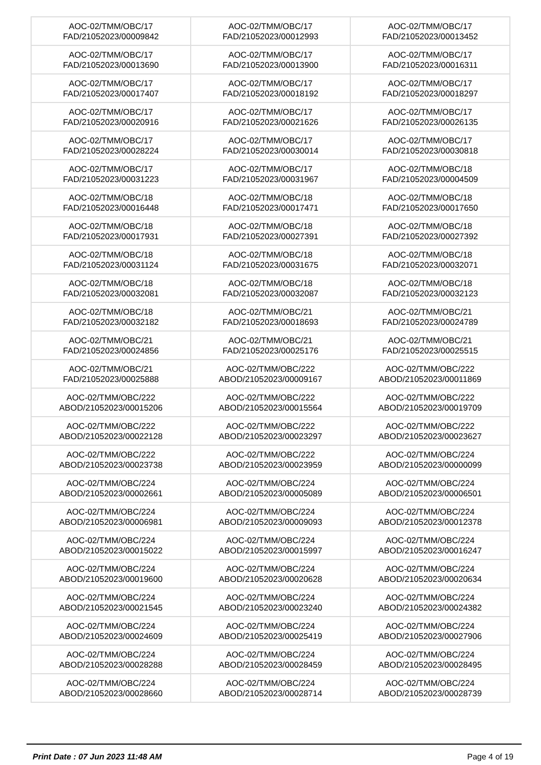| AOC-02/TMM/OBC/17 FAD/21052023/00009842 | AOC-02/TMM/OBC/17 FAD/21052023/00012993 | AOC-02/TMM/OBC/17 FAD/21052023/00013452 |
| AOC-02/TMM/OBC/17 FAD/21052023/00013690 | AOC-02/TMM/OBC/17 FAD/21052023/00013900 | AOC-02/TMM/OBC/17 FAD/21052023/00016311 |
| AOC-02/TMM/OBC/17 FAD/21052023/00017407 | AOC-02/TMM/OBC/17 FAD/21052023/00018192 | AOC-02/TMM/OBC/17 FAD/21052023/00018297 |
| AOC-02/TMM/OBC/17 FAD/21052023/00020916 | AOC-02/TMM/OBC/17 FAD/21052023/00021626 | AOC-02/TMM/OBC/17 FAD/21052023/00026135 |
| AOC-02/TMM/OBC/17 FAD/21052023/00028224 | AOC-02/TMM/OBC/17 FAD/21052023/00030014 | AOC-02/TMM/OBC/17 FAD/21052023/00030818 |
| AOC-02/TMM/OBC/17 FAD/21052023/00031223 | AOC-02/TMM/OBC/17 FAD/21052023/00031967 | AOC-02/TMM/OBC/18 FAD/21052023/00004509 |
| AOC-02/TMM/OBC/18 FAD/21052023/00016448 | AOC-02/TMM/OBC/18 FAD/21052023/00017471 | AOC-02/TMM/OBC/18 FAD/21052023/00017650 |
| AOC-02/TMM/OBC/18 FAD/21052023/00017931 | AOC-02/TMM/OBC/18 FAD/21052023/00027391 | AOC-02/TMM/OBC/18 FAD/21052023/00027392 |
| AOC-02/TMM/OBC/18 FAD/21052023/00031124 | AOC-02/TMM/OBC/18 FAD/21052023/00031675 | AOC-02/TMM/OBC/18 FAD/21052023/00032071 |
| AOC-02/TMM/OBC/18 FAD/21052023/00032081 | AOC-02/TMM/OBC/18 FAD/21052023/00032087 | AOC-02/TMM/OBC/18 FAD/21052023/00032123 |
| AOC-02/TMM/OBC/18 FAD/21052023/00032182 | AOC-02/TMM/OBC/21 FAD/21052023/00018693 | AOC-02/TMM/OBC/21 FAD/21052023/00024789 |
| AOC-02/TMM/OBC/21 FAD/21052023/00024856 | AOC-02/TMM/OBC/21 FAD/21052023/00025176 | AOC-02/TMM/OBC/21 FAD/21052023/00025515 |
| AOC-02/TMM/OBC/21 FAD/21052023/00025888 | AOC-02/TMM/OBC/222 ABOD/21052023/00009167 | AOC-02/TMM/OBC/222 ABOD/21052023/00011869 |
| AOC-02/TMM/OBC/222 ABOD/21052023/00015206 | AOC-02/TMM/OBC/222 ABOD/21052023/00015564 | AOC-02/TMM/OBC/222 ABOD/21052023/00019709 |
| AOC-02/TMM/OBC/222 ABOD/21052023/00022128 | AOC-02/TMM/OBC/222 ABOD/21052023/00023297 | AOC-02/TMM/OBC/222 ABOD/21052023/00023627 |
| AOC-02/TMM/OBC/222 ABOD/21052023/00023738 | AOC-02/TMM/OBC/222 ABOD/21052023/00023959 | AOC-02/TMM/OBC/224 ABOD/21052023/00000099 |
| AOC-02/TMM/OBC/224 ABOD/21052023/00002661 | AOC-02/TMM/OBC/224 ABOD/21052023/00005089 | AOC-02/TMM/OBC/224 ABOD/21052023/00006501 |
| AOC-02/TMM/OBC/224 ABOD/21052023/00006981 | AOC-02/TMM/OBC/224 ABOD/21052023/00009093 | AOC-02/TMM/OBC/224 ABOD/21052023/00012378 |
| AOC-02/TMM/OBC/224 ABOD/21052023/00015022 | AOC-02/TMM/OBC/224 ABOD/21052023/00015997 | AOC-02/TMM/OBC/224 ABOD/21052023/00016247 |
| AOC-02/TMM/OBC/224 ABOD/21052023/00019600 | AOC-02/TMM/OBC/224 ABOD/21052023/00020628 | AOC-02/TMM/OBC/224 ABOD/21052023/00020634 |
| AOC-02/TMM/OBC/224 ABOD/21052023/00021545 | AOC-02/TMM/OBC/224 ABOD/21052023/00023240 | AOC-02/TMM/OBC/224 ABOD/21052023/00024382 |
| AOC-02/TMM/OBC/224 ABOD/21052023/00024609 | AOC-02/TMM/OBC/224 ABOD/21052023/00025419 | AOC-02/TMM/OBC/224 ABOD/21052023/00027906 |
| AOC-02/TMM/OBC/224 ABOD/21052023/00028288 | AOC-02/TMM/OBC/224 ABOD/21052023/00028459 | AOC-02/TMM/OBC/224 ABOD/21052023/00028495 |
| AOC-02/TMM/OBC/224 ABOD/21052023/00028660 | AOC-02/TMM/OBC/224 ABOD/21052023/00028714 | AOC-02/TMM/OBC/224 ABOD/21052023/00028739 |
Print Date : 07 Jun 2023 11:48 AM Page 4 of 19